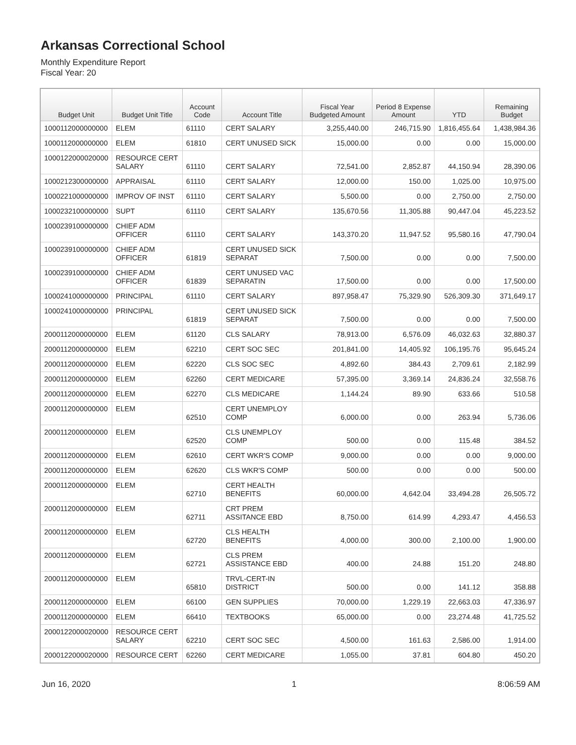Arkansas Correctional School
Monthly Expenditure Report
Fiscal Year: 20
| Budget Unit | Budget Unit Title | Account Code | Account Title | Fiscal Year Budgeted Amount | Period 8 Expense Amount | YTD | Remaining Budget |
| --- | --- | --- | --- | --- | --- | --- | --- |
| 1000112000000000 | ELEM | 61110 | CERT SALARY | 3,255,440.00 | 246,715.90 | 1,816,455.64 | 1,438,984.36 |
| 1000112000000000 | ELEM | 61810 | CERT UNUSED SICK | 15,000.00 | 0.00 | 0.00 | 15,000.00 |
| 1000122000020000 | RESOURCE CERT SALARY | 61110 | CERT SALARY | 72,541.00 | 2,852.87 | 44,150.94 | 28,390.06 |
| 1000212300000000 | APPRAISAL | 61110 | CERT SALARY | 12,000.00 | 150.00 | 1,025.00 | 10,975.00 |
| 1000221000000000 | IMPROV OF INST | 61110 | CERT SALARY | 5,500.00 | 0.00 | 2,750.00 | 2,750.00 |
| 1000232100000000 | SUPT | 61110 | CERT SALARY | 135,670.56 | 11,305.88 | 90,447.04 | 45,223.52 |
| 1000239100000000 | CHIEF ADM OFFICER | 61110 | CERT SALARY | 143,370.20 | 11,947.52 | 95,580.16 | 47,790.04 |
| 1000239100000000 | CHIEF ADM OFFICER | 61819 | CERT UNUSED SICK SEPARAT | 7,500.00 | 0.00 | 0.00 | 7,500.00 |
| 1000239100000000 | CHIEF ADM OFFICER | 61839 | CERT UNUSED VAC SEPARATIN | 17,500.00 | 0.00 | 0.00 | 17,500.00 |
| 1000241000000000 | PRINCIPAL | 61110 | CERT SALARY | 897,958.47 | 75,329.90 | 526,309.30 | 371,649.17 |
| 1000241000000000 | PRINCIPAL | 61819 | CERT UNUSED SICK SEPARAT | 7,500.00 | 0.00 | 0.00 | 7,500.00 |
| 2000112000000000 | ELEM | 61120 | CLS SALARY | 78,913.00 | 6,576.09 | 46,032.63 | 32,880.37 |
| 2000112000000000 | ELEM | 62210 | CERT SOC SEC | 201,841.00 | 14,405.92 | 106,195.76 | 95,645.24 |
| 2000112000000000 | ELEM | 62220 | CLS SOC SEC | 4,892.60 | 384.43 | 2,709.61 | 2,182.99 |
| 2000112000000000 | ELEM | 62260 | CERT MEDICARE | 57,395.00 | 3,369.14 | 24,836.24 | 32,558.76 |
| 2000112000000000 | ELEM | 62270 | CLS MEDICARE | 1,144.24 | 89.90 | 633.66 | 510.58 |
| 2000112000000000 | ELEM | 62510 | CERT UNEMPLOY COMP | 6,000.00 | 0.00 | 263.94 | 5,736.06 |
| 2000112000000000 | ELEM | 62520 | CLS UNEMPLOY COMP | 500.00 | 0.00 | 115.48 | 384.52 |
| 2000112000000000 | ELEM | 62610 | CERT WKR'S COMP | 9,000.00 | 0.00 | 0.00 | 9,000.00 |
| 2000112000000000 | ELEM | 62620 | CLS WKR'S COMP | 500.00 | 0.00 | 0.00 | 500.00 |
| 2000112000000000 | ELEM | 62710 | CERT HEALTH BENEFITS | 60,000.00 | 4,642.04 | 33,494.28 | 26,505.72 |
| 2000112000000000 | ELEM | 62711 | CRT PREM ASSITANCE EBD | 8,750.00 | 614.99 | 4,293.47 | 4,456.53 |
| 2000112000000000 | ELEM | 62720 | CLS HEALTH BENEFITS | 4,000.00 | 300.00 | 2,100.00 | 1,900.00 |
| 2000112000000000 | ELEM | 62721 | CLS PREM ASSISTANCE EBD | 400.00 | 24.88 | 151.20 | 248.80 |
| 2000112000000000 | ELEM | 65810 | TRVL-CERT-IN DISTRICT | 500.00 | 0.00 | 141.12 | 358.88 |
| 2000112000000000 | ELEM | 66100 | GEN SUPPLIES | 70,000.00 | 1,229.19 | 22,663.03 | 47,336.97 |
| 2000112000000000 | ELEM | 66410 | TEXTBOOKS | 65,000.00 | 0.00 | 23,274.48 | 41,725.52 |
| 2000122000020000 | RESOURCE CERT SALARY | 62210 | CERT SOC SEC | 4,500.00 | 161.63 | 2,586.00 | 1,914.00 |
| 2000122000020000 | RESOURCE CERT | 62260 | CERT MEDICARE | 1,055.00 | 37.81 | 604.80 | 450.20 |
Jun 16, 2020 1 8:06:59 AM